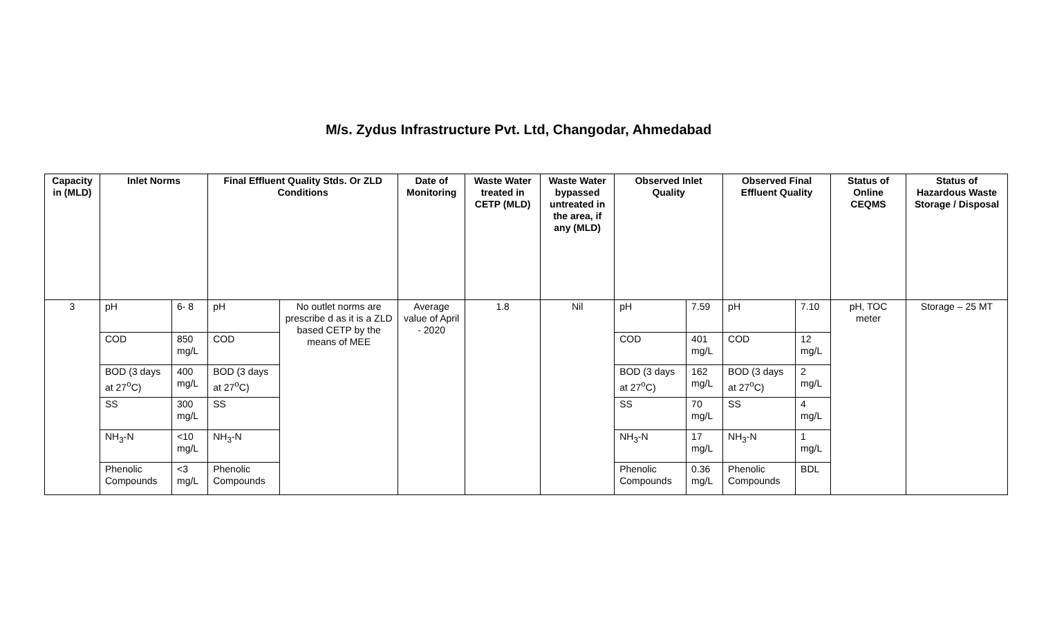M/s. Zydus Infrastructure Pvt. Ltd, Changodar, Ahmedabad
| Capacity in (MLD) | Inlet Norms | | Final Effluent Quality Stds. Or ZLD Conditions | | Date of Monitoring | Waste Water treated in CETP (MLD) | Waste Water bypassed untreated in the area, if any (MLD) | Observed Inlet Quality | | Observed Final Effluent Quality | | Status of Online CEQMS | Status of Hazardous Waste Storage / Disposal |
| --- | --- | --- | --- | --- | --- | --- | --- | --- | --- | --- | --- | --- | --- |
| 3 | pH | 6- 8 | pH | No outlet norms are prescribe d as it is a ZLD based CETP by the means of MEE | Average value of April - 2020 | 1.8 | Nil | pH | 7.59 | pH | 7.10 | pH, TOC meter | Storage – 25 MT |
| | COD | 850 mg/L | COD | | | | | COD | 401 mg/L | COD | 12 mg/L | | |
| | BOD (3 days at 27<sup>o</sup>C) | 400 mg/L | BOD (3 days at 27<sup>o</sup>C) | | | | | BOD (3 days at 27<sup>o</sup>C) | 162 mg/L | BOD (3 days at 27<sup>o</sup>C) | 2 mg/L | | |
| | SS | 300 mg/L | SS | | | | | SS | 70 mg/L | SS | 4 mg/L | | |
| | NH<sub>3</sub>-N | <10 mg/L | NH<sub>3</sub>-N | | | | | NH<sub>3</sub>-N | 17 mg/L | NH<sub>3</sub>-N | 1 mg/L | | |
| | Phenolic Compounds | <3 mg/L | Phenolic Compounds | | | | | Phenolic Compounds | 0.36 mg/L | Phenolic Compounds | BDL | | |